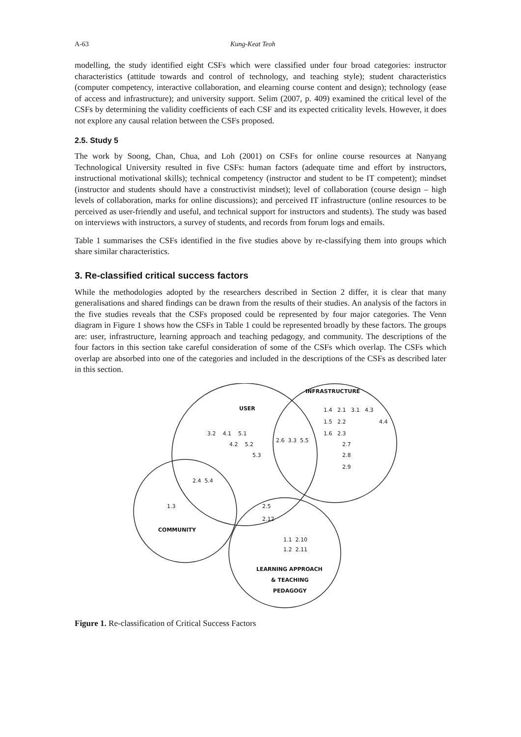A-63 Kung-Keat Teoh
modelling, the study identified eight CSFs which were classified under four broad categories: instructor characteristics (attitude towards and control of technology, and teaching style); student characteristics (computer competency, interactive collaboration, and elearning course content and design); technology (ease of access and infrastructure); and university support. Selim (2007, p. 409) examined the critical level of the CSFs by determining the validity coefficients of each CSF and its expected criticality levels. However, it does not explore any causal relation between the CSFs proposed.
2.5. Study 5
The work by Soong, Chan, Chua, and Loh (2001) on CSFs for online course resources at Nanyang Technological University resulted in five CSFs: human factors (adequate time and effort by instructors, instructional motivational skills); technical competency (instructor and student to be IT competent); mindset (instructor and students should have a constructivist mindset); level of collaboration (course design – high levels of collaboration, marks for online discussions); and perceived IT infrastructure (online resources to be perceived as user-friendly and useful, and technical support for instructors and students). The study was based on interviews with instructors, a survey of students, and records from forum logs and emails.
Table 1 summarises the CSFs identified in the five studies above by re-classifying them into groups which share similar characteristics.
3. Re-classified critical success factors
While the methodologies adopted by the researchers described in Section 2 differ, it is clear that many generalisations and shared findings can be drawn from the results of their studies. An analysis of the factors in the five studies reveals that the CSFs proposed could be represented by four major categories. The Venn diagram in Figure 1 shows how the CSFs in Table 1 could be represented broadly by these factors. The groups are: user, infrastructure, learning approach and teaching pedagogy, and community. The descriptions of the four factors in this section take careful consideration of some of the CSFs which overlap. The CSFs which overlap are absorbed into one of the categories and included in the descriptions of the CSFs as described later in this section.
INFRASTRUCTURE
USER 1.4 2.1 3.1 4.3
1.5 2.2 4.4
3.2 4.1 5.1 1.6 2.3
2.6 3.3 5.5
4.2 5.2 2.7
5.3 2.8
2.9
2.4 5.4
1.3 2.5
2.12
COMMUNITY
1.1 2.10
1.2 2.11
LEARNING APPROACH
& TEACHING
PEDAGOGY
Figure 1. Re-classification of Critical Success Factors